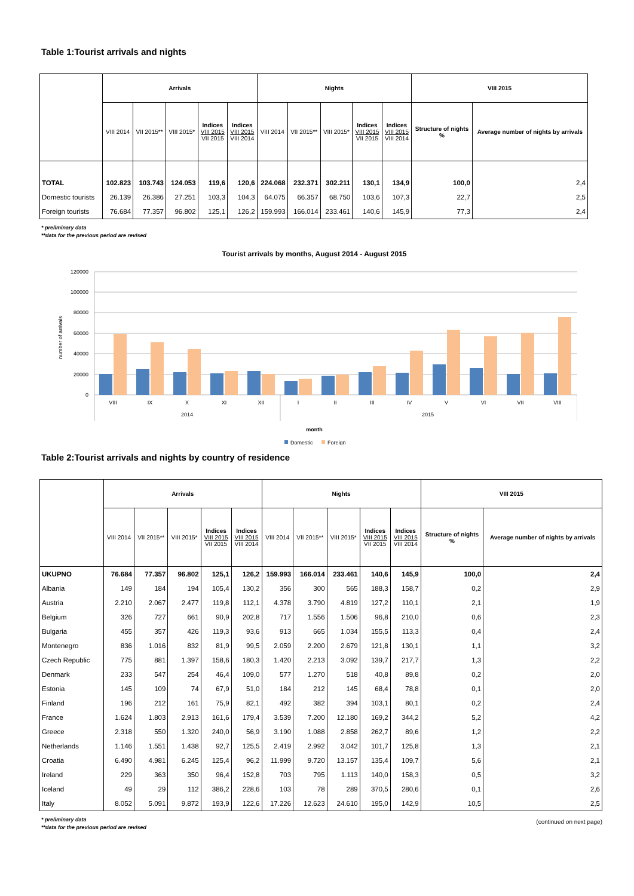Table 1:Tourist arrivals and nights
| | Arrivals | | | | | Nights | | | | | VIII 2015 | |
| --- | --- | --- | --- | --- | --- | --- | --- | --- | --- | --- | --- | --- |
| | VIII 2014 | VII 2015** | VIII 2015* | Indices VIII 2015 VII 2015 | Indices VIII 2015 VIII 2014 | VIII 2014 | VII 2015** | VIII 2015* | Indices VIII 2015 VII 2015 | Indices VIII 2015 VIII 2014 | Structure of nights % | Average number of nights by arrivals |
| TOTAL | 102.823 | 103.743 | 124.053 | 119,6 | 120,6 | 224.068 | 232.371 | 302.211 | 130,1 | 134,9 | 100,0 | 2,4 |
| Domestic tourists | 26.139 | 26.386 | 27.251 | 103,3 | 104,3 | 64.075 | 66.357 | 68.750 | 103,6 | 107,3 | 22,7 | 2,5 |
| Foreign tourists | 76.684 | 77.357 | 96.802 | 125,1 | 126,2 | 159.993 | 166.014 | 233.461 | 140,6 | 145,9 | 77,3 | 2,4 |
* preliminary data
**data for the previous period are revised
Tourist arrivals by months, August 2014 - August 2015
120000
100000
80000
60000
40000
20000
0
number of arrivals
VIII
IX
X
XI
XII
I
II
III
IV
V
VI
VII
VIII
2014
2015
month
Domestic
Foreign
Table 2:Tourist arrivals and nights by country of residence
| | Arrivals | | | | | Nights | | | | | VIII 2015 | |
| --- | --- | --- | --- | --- | --- | --- | --- | --- | --- | --- | --- | --- |
| | VIII 2014 | VII 2015** | VIII 2015* | Indices VIII 2015 VII 2015 | Indices VIII 2015 VIII 2014 | VIII 2014 | VII 2015** | VIII 2015* | Indices VIII 2015 VII 2015 | Indices VIII 2015 VIII 2014 | Structure of nights % | Average number of nights by arrivals |
| UKUPNO | 76.684 | 77.357 | 96.802 | 125,1 | 126,2 | 159.993 | 166.014 | 233.461 | 140,6 | 145,9 | 100,0 | 2,4 |
| Albania | 149 | 184 | 194 | 105,4 | 130,2 | 356 | 300 | 565 | 188,3 | 158,7 | 0,2 | 2,9 |
| Austria | 2.210 | 2.067 | 2.477 | 119,8 | 112,1 | 4.378 | 3.790 | 4.819 | 127,2 | 110,1 | 2,1 | 1,9 |
| Belgium | 326 | 727 | 661 | 90,9 | 202,8 | 717 | 1.556 | 1.506 | 96,8 | 210,0 | 0,6 | 2,3 |
| Bulgaria | 455 | 357 | 426 | 119,3 | 93,6 | 913 | 665 | 1.034 | 155,5 | 113,3 | 0,4 | 2,4 |
| Montenegro | 836 | 1.016 | 832 | 81,9 | 99,5 | 2.059 | 2.200 | 2.679 | 121,8 | 130,1 | 1,1 | 3,2 |
| Czech Republic | 775 | 881 | 1.397 | 158,6 | 180,3 | 1.420 | 2.213 | 3.092 | 139,7 | 217,7 | 1,3 | 2,2 |
| Denmark | 233 | 547 | 254 | 46,4 | 109,0 | 577 | 1.270 | 518 | 40,8 | 89,8 | 0,2 | 2,0 |
| Estonia | 145 | 109 | 74 | 67,9 | 51,0 | 184 | 212 | 145 | 68,4 | 78,8 | 0,1 | 2,0 |
| Finland | 196 | 212 | 161 | 75,9 | 82,1 | 492 | 382 | 394 | 103,1 | 80,1 | 0,2 | 2,4 |
| France | 1.624 | 1.803 | 2.913 | 161,6 | 179,4 | 3.539 | 7.200 | 12.180 | 169,2 | 344,2 | 5,2 | 4,2 |
| Greece | 2.318 | 550 | 1.320 | 240,0 | 56,9 | 3.190 | 1.088 | 2.858 | 262,7 | 89,6 | 1,2 | 2,2 |
| Netherlands | 1.146 | 1.551 | 1.438 | 92,7 | 125,5 | 2.419 | 2.992 | 3.042 | 101,7 | 125,8 | 1,3 | 2,1 |
| Croatia | 6.490 | 4.981 | 6.245 | 125,4 | 96,2 | 11.999 | 9.720 | 13.157 | 135,4 | 109,7 | 5,6 | 2,1 |
| Ireland | 229 | 363 | 350 | 96,4 | 152,8 | 703 | 795 | 1.113 | 140,0 | 158,3 | 0,5 | 3,2 |
| Iceland | 49 | 29 | 112 | 386,2 | 228,6 | 103 | 78 | 289 | 370,5 | 280,6 | 0,1 | 2,6 |
| Italy | 8.052 | 5.091 | 9.872 | 193,9 | 122,6 | 17.226 | 12.623 | 24.610 | 195,0 | 142,9 | 10,5 | 2,5 |
* preliminary data
**data for the previous period are revised
(continued on next page)